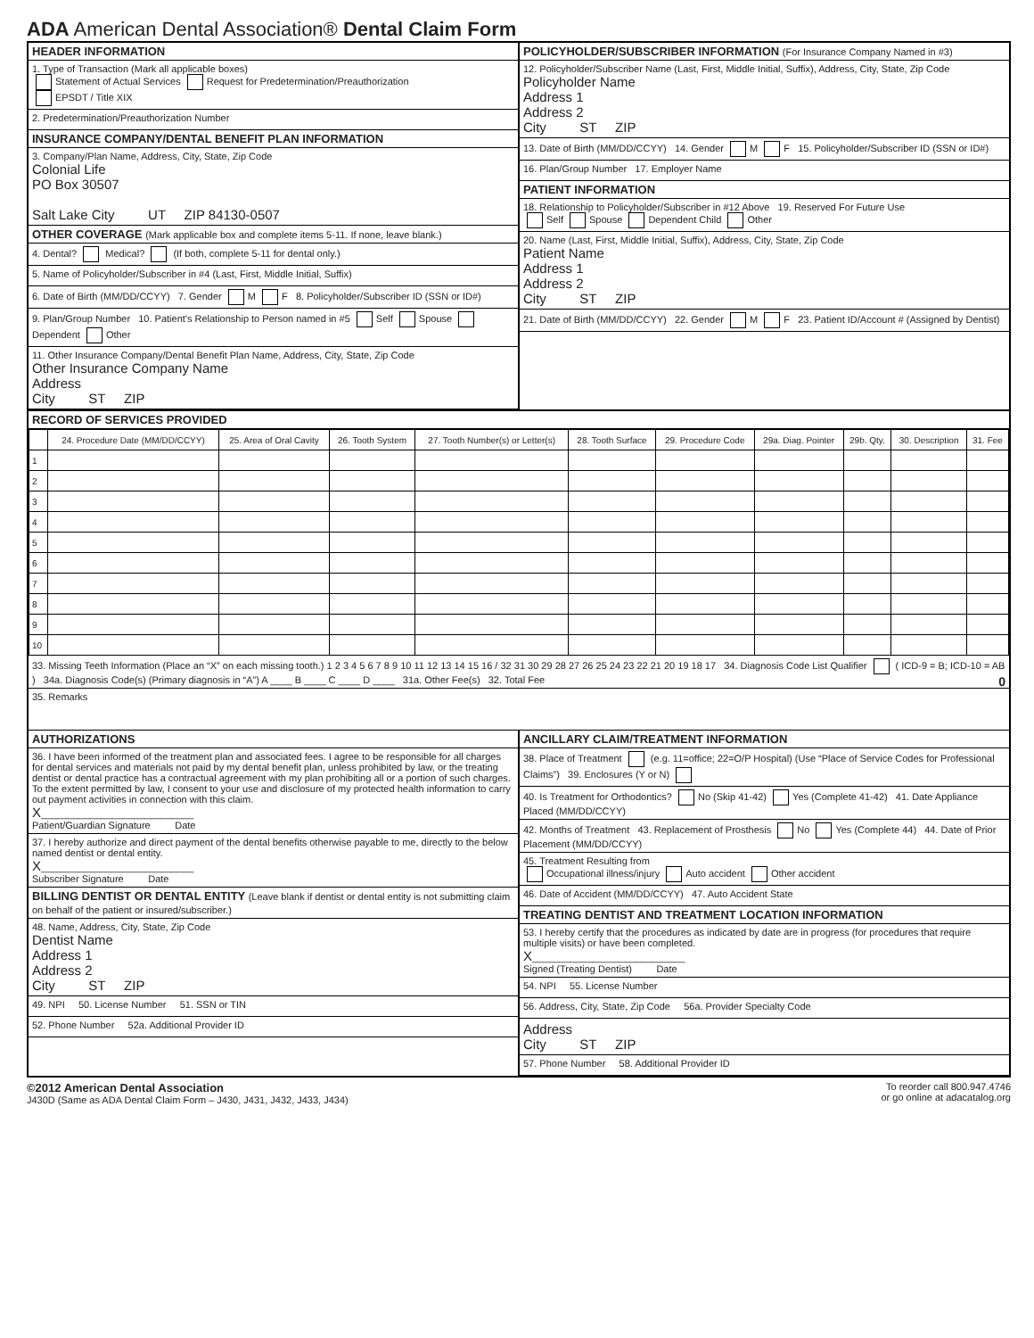ADA American Dental Association® Dental Claim Form
HEADER INFORMATION
1. Type of Transaction (Mark all applicable boxes)
Statement of Actual Services Request for Predetermination/Preauthorization
EPSDT / Title XIX
2. Predetermination/Preauthorization Number
INSURANCE COMPANY/DENTAL BENEFIT PLAN INFORMATION
3. Company/Plan Name, Address, City, State, Zip Code
Colonial Life
PO Box 30507
Salt Lake City UT ZIP 84130-0507
OTHER COVERAGE (Mark applicable box and complete items 5-11. If none, leave blank.)
4. Dental? Medical? (If both, complete 5-11 for dental only.)
5. Name of Policyholder/Subscriber in #4 (Last, First, Middle Initial, Suffix)
6. Date of Birth (MM/DD/CCYY) 7. Gender M F 8. Policyholder/Subscriber ID (SSN or ID#)
9. Plan/Group Number 10. Patient's Relationship to Person named in #5 Self Spouse Dependent Other
11. Other Insurance Company/Dental Benefit Plan Name, Address, City, State, Zip Code
Other Insurance Company Name
Address
City ST ZIP
POLICYHOLDER/SUBSCRIBER INFORMATION (For Insurance Company Named in #3)
12. Policyholder/Subscriber Name (Last, First, Middle Initial, Suffix), Address, City, State, Zip Code
Policyholder Name
Address 1
Address 2
City ST ZIP
13. Date of Birth (MM/DD/CCYY) 14. Gender M F 15. Policyholder/Subscriber ID (SSN or ID#)
16. Plan/Group Number 17. Employer Name
PATIENT INFORMATION
18. Relationship to Policyholder/Subscriber in #12 Above 19. Reserved For Future Use
Self Spouse Dependent Child Other
20. Name (Last, First, Middle Initial, Suffix), Address, City, State, Zip Code
Patient Name
Address 1
Address 2
City ST ZIP
21. Date of Birth (MM/DD/CCYY) 22. Gender M F 23. Patient ID/Account # (Assigned by Dentist)
RECORD OF SERVICES PROVIDED
| | 24. Procedure Date (MM/DD/CCYY) | 25. Area of Oral Cavity | 26. Tooth System | 27. Tooth Number(s) or Letter(s) | 28. Tooth Surface | 29. Procedure Code | 29a. Diag. Pointer | 29b. Qty. | 30. Description | 31. Fee |
| --- | --- | --- | --- | --- | --- | --- | --- | --- | --- | --- |
| 1 | | | | | | | | | | |
| 2 | | | | | | | | | | |
| 3 | | | | | | | | | | |
| 4 | | | | | | | | | | |
| 5 | | | | | | | | | | |
| 6 | | | | | | | | | | |
| 7 | | | | | | | | | | |
| 8 | | | | | | | | | | |
| 9 | | | | | | | | | | |
| 10 | | | | | | | | | | |
33. Missing Teeth Information (Place an “X” on each missing tooth.) 1 2 3 4 5 6 7 8 9 10 11 12 13 14 15 16 / 32 31 30 29 28 27 26 25 24 23 22 21 20 19 18 17 34. Diagnosis Code List Qualifier ( ICD-9 = B; ICD-10 = AB ) 34a. Diagnosis Code(s) (Primary diagnosis in “A”) A ____ B ____ C ____ D ____ 31a. Other Fee(s) 32. Total Fee 0
35. Remarks
AUTHORIZATIONS
36. I have been informed of the treatment plan and associated fees. I agree to be responsible for all charges for dental services and materials not paid by my dental benefit plan, unless prohibited by law, or the treating dentist or dental practice has a contractual agreement with my plan prohibiting all or a portion of such charges. To the extent permitted by law, I consent to your use and disclosure of my protected health information to carry out payment activities in connection with this claim.
X____________________________
Patient/Guardian Signature Date
37. I hereby authorize and direct payment of the dental benefits otherwise payable to me, directly to the below named dentist or dental entity.
X____________________________
Subscriber Signature Date
BILLING DENTIST OR DENTAL ENTITY (Leave blank if dentist or dental entity is not submitting claim on behalf of the patient or insured/subscriber.)
48. Name, Address, City, State, Zip Code
Dentist Name
Address 1
Address 2
City ST ZIP
49. NPI 50. License Number 51. SSN or TIN
52. Phone Number 52a. Additional Provider ID
ANCILLARY CLAIM/TREATMENT INFORMATION
38. Place of Treatment (e.g. 11=office; 22=O/P Hospital) (Use “Place of Service Codes for Professional Claims”) 39. Enclosures (Y or N)
40. Is Treatment for Orthodontics? No (Skip 41-42) Yes (Complete 41-42) 41. Date Appliance Placed (MM/DD/CCYY)
42. Months of Treatment 43. Replacement of Prosthesis No Yes (Complete 44) 44. Date of Prior Placement (MM/DD/CCYY)
45. Treatment Resulting from
Occupational illness/injury Auto accident Other accident
46. Date of Accident (MM/DD/CCYY) 47. Auto Accident State
TREATING DENTIST AND TREATMENT LOCATION INFORMATION
53. I hereby certify that the procedures as indicated by date are in progress (for procedures that require multiple visits) or have been completed.
X____________________________
Signed (Treating Dentist) Date
54. NPI 55. License Number
56. Address, City, State, Zip Code 56a. Provider Specialty Code
Address
City ST ZIP
57. Phone Number 58. Additional Provider ID
©2012 American Dental Association
J430D (Same as ADA Dental Claim Form – J430, J431, J432, J433, J434)
To reorder call 800.947.4746
or go online at adacatalog.org